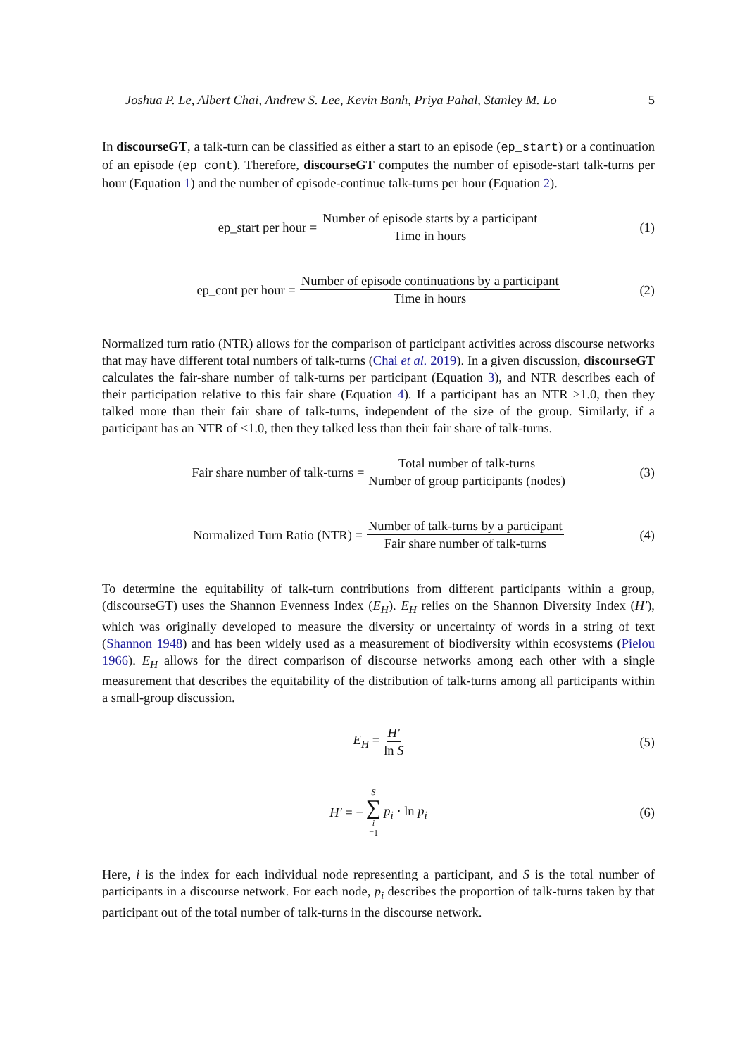Joshua P. Le, Albert Chai, Andrew S. Lee, Kevin Banh, Priya Pahal, Stanley M. Lo 5
In discourseGT, a talk-turn can be classified as either a start to an episode (ep_start) or a continuation of an episode (ep_cont). Therefore, discourseGT computes the number of episode-start talk-turns per hour (Equation 1) and the number of episode-continue talk-turns per hour (Equation 2).
ep_start per hour = Number of episode starts by a participant Time in hours (1)
ep_cont per hour = Number of episode continuations by a participant Time in hours (2)
Normalized turn ratio (NTR) allows for the comparison of participant activities across discourse networks that may have different total numbers of talk-turns (Chai et al. 2019). In a given discussion, discourseGT calculates the fair-share number of talk-turns per participant (Equation 3), and NTR describes each of their participation relative to this fair share (Equation 4). If a participant has an NTR >1.0, then they talked more than their fair share of talk-turns, independent of the size of the group. Similarly, if a participant has an NTR of <1.0, then they talked less than their fair share of talk-turns.
Fair share number of talk-turns = Total number of talk-turns Number of group participants (nodes) (3)
Normalized Turn Ratio (NTR) = Number of talk-turns by a participant Fair share number of talk-turns (4)
To determine the equitability of talk-turn contributions from different participants within a group, (discourseGT) uses the Shannon Evenness Index (E<sub>H</sub>). E<sub>H</sub> relies on the Shannon Diversity Index (H′), which was originally developed to measure the diversity or uncertainty of words in a string of text (Shannon 1948) and has been widely used as a measurement of biodiversity within ecosystems (Pielou 1966). E<sub>H</sub> allows for the direct comparison of discourse networks among each other with a single measurement that describes the equitability of the distribution of talk-turns among all participants within a small-group discussion.
E<sub>H</sub> = H′ ln S (5)
H′ = − S ∑ i =1 p<sub>i</sub> · ln p<sub>i</sub> (6)
Here, i is the index for each individual node representing a participant, and S is the total number of participants in a discourse network. For each node, p<sub>i</sub> describes the proportion of talk-turns taken by that participant out of the total number of talk-turns in the discourse network.